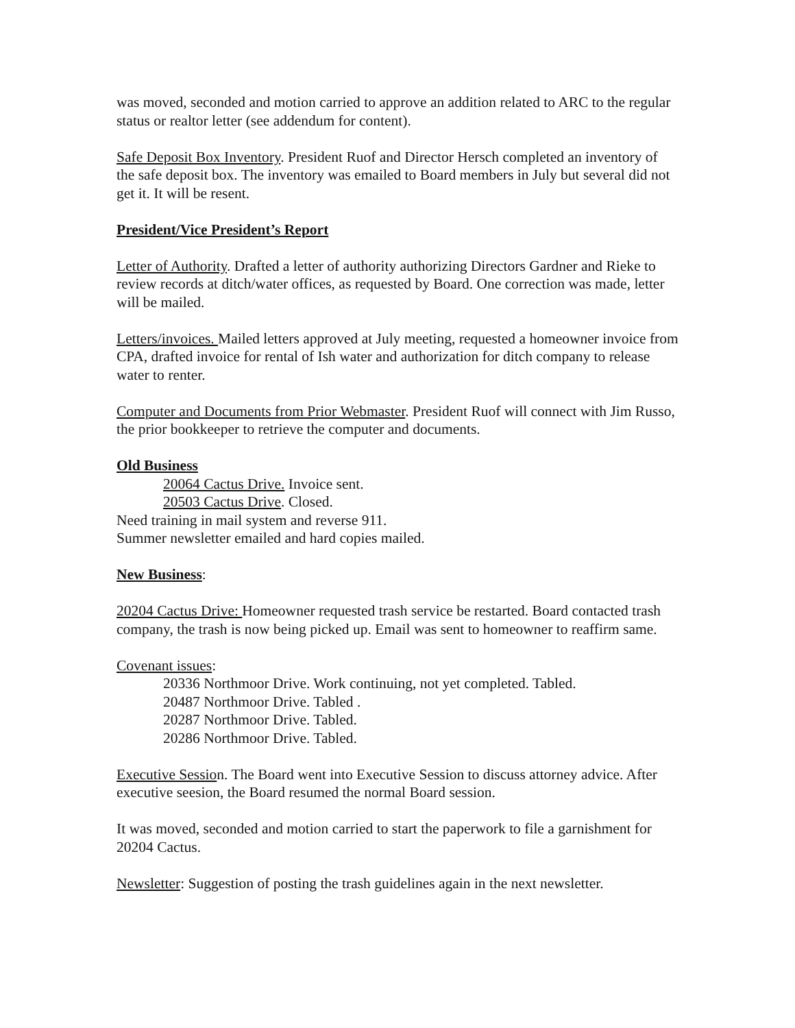was moved, seconded and motion carried to approve an addition related to ARC to the regular status or realtor letter (see addendum for content).
Safe Deposit Box Inventory. President Ruof and Director Hersch completed an inventory of the safe deposit box. The inventory was emailed to Board members in July but several did not get it. It will be resent.
President/Vice President’s Report
Letter of Authority. Drafted a letter of authority authorizing Directors Gardner and Rieke to review records at ditch/water offices, as requested by Board. One correction was made, letter will be mailed.
Letters/invoices. Mailed letters approved at July meeting, requested a homeowner invoice from CPA, drafted invoice for rental of Ish water and authorization for ditch company to release water to renter.
Computer and Documents from Prior Webmaster. President Ruof will connect with Jim Russo, the prior bookkeeper to retrieve the computer and documents.
Old Business
20064 Cactus Drive. Invoice sent.
20503 Cactus Drive. Closed.
Need training in mail system and reverse 911.
Summer newsletter emailed and hard copies mailed.
New Business:
20204 Cactus Drive: Homeowner requested trash service be restarted. Board contacted trash company, the trash is now being picked up. Email was sent to homeowner to reaffirm same.
Covenant issues:
20336 Northmoor Drive. Work continuing, not yet completed. Tabled.
20487 Northmoor Drive. Tabled .
20287 Northmoor Drive. Tabled.
20286 Northmoor Drive. Tabled.
Executive Session. The Board went into Executive Session to discuss attorney advice. After executive seesion, the Board resumed the normal Board session.
It was moved, seconded and motion carried to start the paperwork to file a garnishment for 20204 Cactus.
Newsletter: Suggestion of posting the trash guidelines again in the next newsletter.